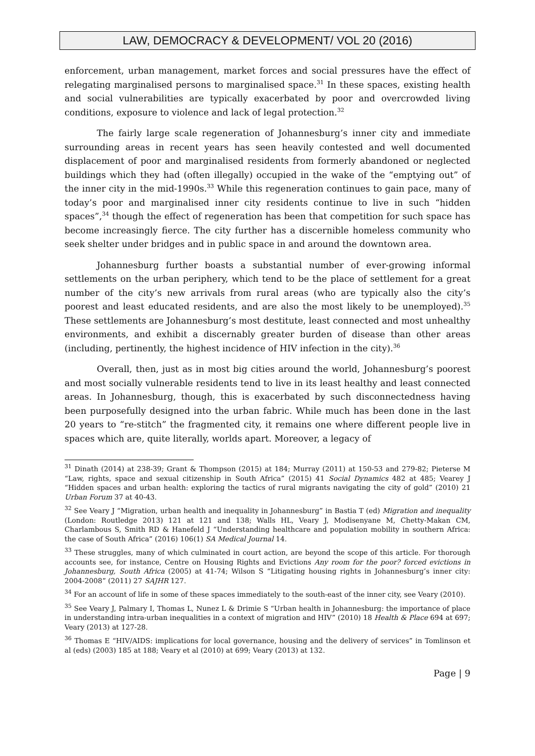LAW, DEMOCRACY & DEVELOPMENT/ VOL 20 (2016)
enforcement, urban management, market forces and social pressures have the effect of relegating marginalised persons to marginalised space.<sup>31</sup> In these spaces, existing health and social vulnerabilities are typically exacerbated by poor and overcrowded living conditions, exposure to violence and lack of legal protection.<sup>32</sup>
The fairly large scale regeneration of Johannesburg’s inner city and immediate surrounding areas in recent years has seen heavily contested and well documented displacement of poor and marginalised residents from formerly abandoned or neglected buildings which they had (often illegally) occupied in the wake of the “emptying out” of the inner city in the mid-1990s.<sup>33</sup> While this regeneration continues to gain pace, many of today’s poor and marginalised inner city residents continue to live in such “hidden spaces”,<sup>34</sup> though the effect of regeneration has been that competition for such space has become increasingly fierce. The city further has a discernible homeless community who seek shelter under bridges and in public space in and around the downtown area.
Johannesburg further boasts a substantial number of ever-growing informal settlements on the urban periphery, which tend to be the place of settlement for a great number of the city’s new arrivals from rural areas (who are typically also the city’s poorest and least educated residents, and are also the most likely to be unemployed).<sup>35</sup> These settlements are Johannesburg’s most destitute, least connected and most unhealthy environments, and exhibit a discernably greater burden of disease than other areas (including, pertinently, the highest incidence of HIV infection in the city).<sup>36</sup>
Overall, then, just as in most big cities around the world, Johannesburg’s poorest and most socially vulnerable residents tend to live in its least healthy and least connected areas. In Johannesburg, though, this is exacerbated by such disconnectedness having been purposefully designed into the urban fabric. While much has been done in the last 20 years to “re-stitch” the fragmented city, it remains one where different people live in spaces which are, quite literally, worlds apart. Moreover, a legacy of
<sup>31</sup> Dinath (2014) at 238-39; Grant & Thompson (2015) at 184; Murray (2011) at 150-53 and 279-82; Pieterse M “Law, rights, space and sexual citizenship in South Africa” (2015) 41 Social Dynamics 482 at 485; Vearey J “Hidden spaces and urban health: exploring the tactics of rural migrants navigating the city of gold” (2010) 21 Urban Forum 37 at 40-43.
<sup>32</sup> See Veary J “Migration, urban health and inequality in Johannesburg” in Bastia T (ed) Migration and inequality (London: Routledge 2013) 121 at 121 and 138; Walls HL, Veary J, Modisenyane M, Chetty-Makan CM, Charlambous S, Smith RD & Hanefeld J “Understanding healthcare and population mobility in southern Africa: the case of South Africa” (2016) 106(1) SA Medical Journal 14.
<sup>33</sup> These struggles, many of which culminated in court action, are beyond the scope of this article. For thorough accounts see, for instance, Centre on Housing Rights and Evictions Any room for the poor? forced evictions in Johannesburg, South Africa (2005) at 41-74; Wilson S “Litigating housing rights in Johannesburg’s inner city: 2004-2008” (2011) 27 SAJHR 127.
<sup>34</sup> For an account of life in some of these spaces immediately to the south-east of the inner city, see Veary (2010).
<sup>35</sup> See Veary J, Palmary I, Thomas L, Nunez L & Drimie S “Urban health in Johannesburg: the importance of place in understanding intra-urban inequalities in a context of migration and HIV” (2010) 18 Health & Place 694 at 697; Veary (2013) at 127-28.
<sup>36</sup> Thomas E “HIV/AIDS: implications for local governance, housing and the delivery of services” in Tomlinson et al (eds) (2003) 185 at 188; Veary et al (2010) at 699; Veary (2013) at 132.
Page | 9